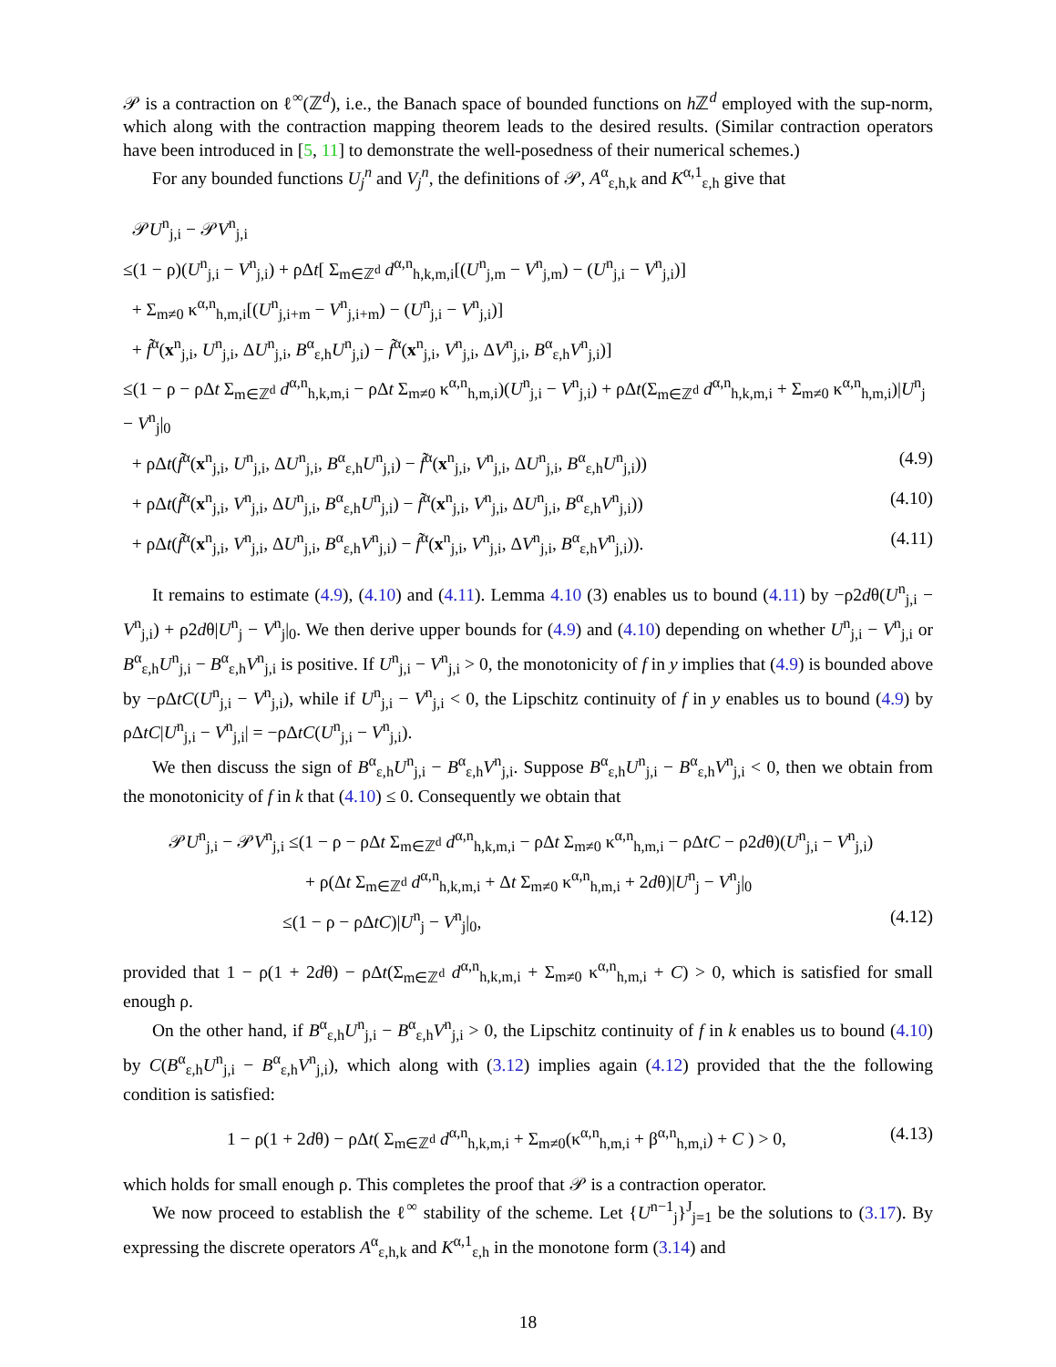𝒫 is a contraction on ℓ<sup>∞</sup>(ℤ<sup>d</sup>), i.e., the Banach space of bounded functions on h ℤ<sup>d</sup> employed with the sup-norm, which along with the contraction mapping theorem leads to the desired results. (Similar contraction operators have been introduced in [5, 11] to demonstrate the well-posedness of their numerical schemes.)
For any bounded functions U<sub>j</sub><sup>n</sup> and V<sub>j</sub><sup>n</sup>, the definitions of 𝒫, A<sup>α</sup><sub>ε,h,k</sub> and K<sup>α,1</sup><sub>ε,h</sub> give that
𝒫U<sup>n</sup><sub>j,i</sub> − 𝒫V<sup>n</sup><sub>j,i</sub>
≤(1 − ρ)(U<sup>n</sup><sub>j,i</sub> − V<sup>n</sup><sub>j,i</sub>) + ρΔt[ Σ<sub>m∈ℤ<sup>d</sup></sub> d<sup>α,n</sup><sub>h,k,m,i</sub>[(U<sup>n</sup><sub>j,m</sub> − V<sup>n</sup><sub>j,m</sub>) − (U<sup>n</sup><sub>j,i</sub> − V<sup>n</sup><sub>j,i</sub>)]
+ Σ<sub>m≠0</sub> κ<sup>α,n</sup><sub>h,m,i</sub>[(U<sup>n</sup><sub>j,i+m</sub> − V<sup>n</sup><sub>j,i+m</sub>) − (U<sup>n</sup><sub>j,i</sub> − V<sup>n</sup><sub>j,i</sub>)]
+ f̃<sup>α</sup>(x<sup>n</sup><sub>j,i</sub>, U<sup>n</sup><sub>j,i</sub>, ΔU<sup>n</sup><sub>j,i</sub>, B<sup>α</sup><sub>ε,h</sub>U<sup>n</sup><sub>j,i</sub>) − f̃<sup>α</sup>(x<sup>n</sup><sub>j,i</sub>, V<sup>n</sup><sub>j,i</sub>, ΔV<sup>n</sup><sub>j,i</sub>, B<sup>α</sup><sub>ε,h</sub>V<sup>n</sup><sub>j,i</sub>)]
≤(1 − ρ − ρΔt Σ<sub>m∈ℤ<sup>d</sup></sub> d<sup>α,n</sup><sub>h,k,m,i</sub> − ρΔt Σ<sub>m≠0</sub> κ<sup>α,n</sup><sub>h,m,i</sub>)(U<sup>n</sup><sub>j,i</sub> − V<sup>n</sup><sub>j,i</sub>) + ρΔt(Σ<sub>m∈ℤ<sup>d</sup></sub> d<sup>α,n</sup><sub>h,k,m,i</sub> + Σ<sub>m≠0</sub> κ<sup>α,n</sup><sub>h,m,i</sub>)|U<sup>n</sup><sub>j</sub> − V<sup>n</sup><sub>j</sub>|<sub>0</sub>
+ ρΔt(f̃<sup>α</sup>(x<sup>n</sup><sub>j,i</sub>, U<sup>n</sup><sub>j,i</sub>, ΔU<sup>n</sup><sub>j,i</sub>, B<sup>α</sup><sub>ε,h</sub>U<sup>n</sup><sub>j,i</sub>) − f̃<sup>α</sup>(x<sup>n</sup><sub>j,i</sub>, V<sup>n</sup><sub>j,i</sub>, ΔU<sup>n</sup><sub>j,i</sub>, B<sup>α</sup><sub>ε,h</sub>U<sup>n</sup><sub>j,i</sub>)) (4.9)
+ ρΔt(f̃<sup>α</sup>(x<sup>n</sup><sub>j,i</sub>, V<sup>n</sup><sub>j,i</sub>, ΔU<sup>n</sup><sub>j,i</sub>, B<sup>α</sup><sub>ε,h</sub>U<sup>n</sup><sub>j,i</sub>) − f̃<sup>α</sup>(x<sup>n</sup><sub>j,i</sub>, V<sup>n</sup><sub>j,i</sub>, ΔU<sup>n</sup><sub>j,i</sub>, B<sup>α</sup><sub>ε,h</sub>V<sup>n</sup><sub>j,i</sub>)) (4.10)
+ ρΔt(f̃<sup>α</sup>(x<sup>n</sup><sub>j,i</sub>, V<sup>n</sup><sub>j,i</sub>, ΔU<sup>n</sup><sub>j,i</sub>, B<sup>α</sup><sub>ε,h</sub>V<sup>n</sup><sub>j,i</sub>) − f̃<sup>α</sup>(x<sup>n</sup><sub>j,i</sub>, V<sup>n</sup><sub>j,i</sub>, ΔV<sup>n</sup><sub>j,i</sub>, B<sup>α</sup><sub>ε,h</sub>V<sup>n</sup><sub>j,i</sub>)). (4.11)
It remains to estimate (4.9), (4.10) and (4.11). Lemma 4.10 (3) enables us to bound (4.11) by −ρ2dθ(U<sup>n</sup><sub>j,i</sub> − V<sup>n</sup><sub>j,i</sub>) + ρ2dθ|U<sup>n</sup><sub>j</sub> − V<sup>n</sup><sub>j</sub>|<sub>0</sub>. We then derive upper bounds for (4.9) and (4.10) depending on whether U<sup>n</sup><sub>j,i</sub> − V<sup>n</sup><sub>j,i</sub> or B<sup>α</sup><sub>ε,h</sub>U<sup>n</sup><sub>j,i</sub> − B<sup>α</sup><sub>ε,h</sub>V<sup>n</sup><sub>j,i</sub> is positive. If U<sup>n</sup><sub>j,i</sub> − V<sup>n</sup><sub>j,i</sub> > 0, the monotonicity of f in y implies that (4.9) is bounded above by −ρΔtC(U<sup>n</sup><sub>j,i</sub> − V<sup>n</sup><sub>j,i</sub>), while if U<sup>n</sup><sub>j,i</sub> − V<sup>n</sup><sub>j,i</sub> < 0, the Lipschitz continuity of f in y enables us to bound (4.9) by ρΔtC|U<sup>n</sup><sub>j,i</sub> − V<sup>n</sup><sub>j,i</sub>| = −ρΔtC(U<sup>n</sup><sub>j,i</sub> − V<sup>n</sup><sub>j,i</sub>).
We then discuss the sign of B<sup>α</sup><sub>ε,h</sub>U<sup>n</sup><sub>j,i</sub> − B<sup>α</sup><sub>ε,h</sub>V<sup>n</sup><sub>j,i</sub>. Suppose B<sup>α</sup><sub>ε,h</sub>U<sup>n</sup><sub>j,i</sub> − B<sup>α</sup><sub>ε,h</sub>V<sup>n</sup><sub>j,i</sub> < 0, then we obtain from the monotonicity of f in k that (4.10) ≤ 0. Consequently we obtain that
𝒫U<sup>n</sup><sub>j,i</sub> − 𝒫V<sup>n</sup><sub>j,i</sub> ≤(1 − ρ − ρΔt Σ<sub>m∈ℤ<sup>d</sup></sub> d<sup>α,n</sup><sub>h,k,m,i</sub> − ρΔt Σ<sub>m≠0</sub> κ<sup>α,n</sup><sub>h,m,i</sub> − ρΔtC − ρ2dθ)(U<sup>n</sup><sub>j,i</sub> − V<sup>n</sup><sub>j,i</sub>)
+ ρ(Δt Σ<sub>m∈ℤ<sup>d</sup></sub> d<sup>α,n</sup><sub>h,k,m,i</sub> + Δt Σ<sub>m≠0</sub> κ<sup>α,n</sup><sub>h,m,i</sub> + 2dθ)|U<sup>n</sup><sub>j</sub> − V<sup>n</sup><sub>j</sub>|<sub>0</sub>
≤(1 − ρ − ρΔtC)|U<sup>n</sup><sub>j</sub> − V<sup>n</sup><sub>j</sub>|<sub>0</sub>, (4.12)
provided that 1 − ρ(1 + 2dθ) − ρΔt(Σ<sub>m∈ℤ<sup>d</sup></sub> d<sup>α,n</sup><sub>h,k,m,i</sub> + Σ<sub>m≠0</sub> κ<sup>α,n</sup><sub>h,m,i</sub> + C) > 0, which is satisfied for small enough ρ.
On the other hand, if B<sup>α</sup><sub>ε,h</sub>U<sup>n</sup><sub>j,i</sub> − B<sup>α</sup><sub>ε,h</sub>V<sup>n</sup><sub>j,i</sub> > 0, the Lipschitz continuity of f in k enables us to bound (4.10) by C(B<sup>α</sup><sub>ε,h</sub>U<sup>n</sup><sub>j,i</sub> − B<sup>α</sup><sub>ε,h</sub>V<sup>n</sup><sub>j,i</sub>), which along with (3.12) implies again (4.12) provided that the the following condition is satisfied:
1 − ρ(1 + 2dθ) − ρΔt( Σ<sub>m∈ℤ<sup>d</sup></sub> d<sup>α,n</sup><sub>h,k,m,i</sub> + Σ<sub>m≠0</sub>(κ<sup>α,n</sup><sub>h,m,i</sub> + β<sup>α,n</sup><sub>h,m,i</sub>) + C ) > 0, (4.13)
which holds for small enough ρ. This completes the proof that 𝒫 is a contraction operator.
We now proceed to establish the ℓ<sup>∞</sup> stability of the scheme. Let {U<sup>n−1</sup><sub>j</sub>}<sup>J</sup><sub>j=1</sub> be the solutions to (3.17). By expressing the discrete operators A<sup>α</sup><sub>ε,h,k</sub> and K<sup>α,1</sup><sub>ε,h</sub> in the monotone form (3.14) and
18